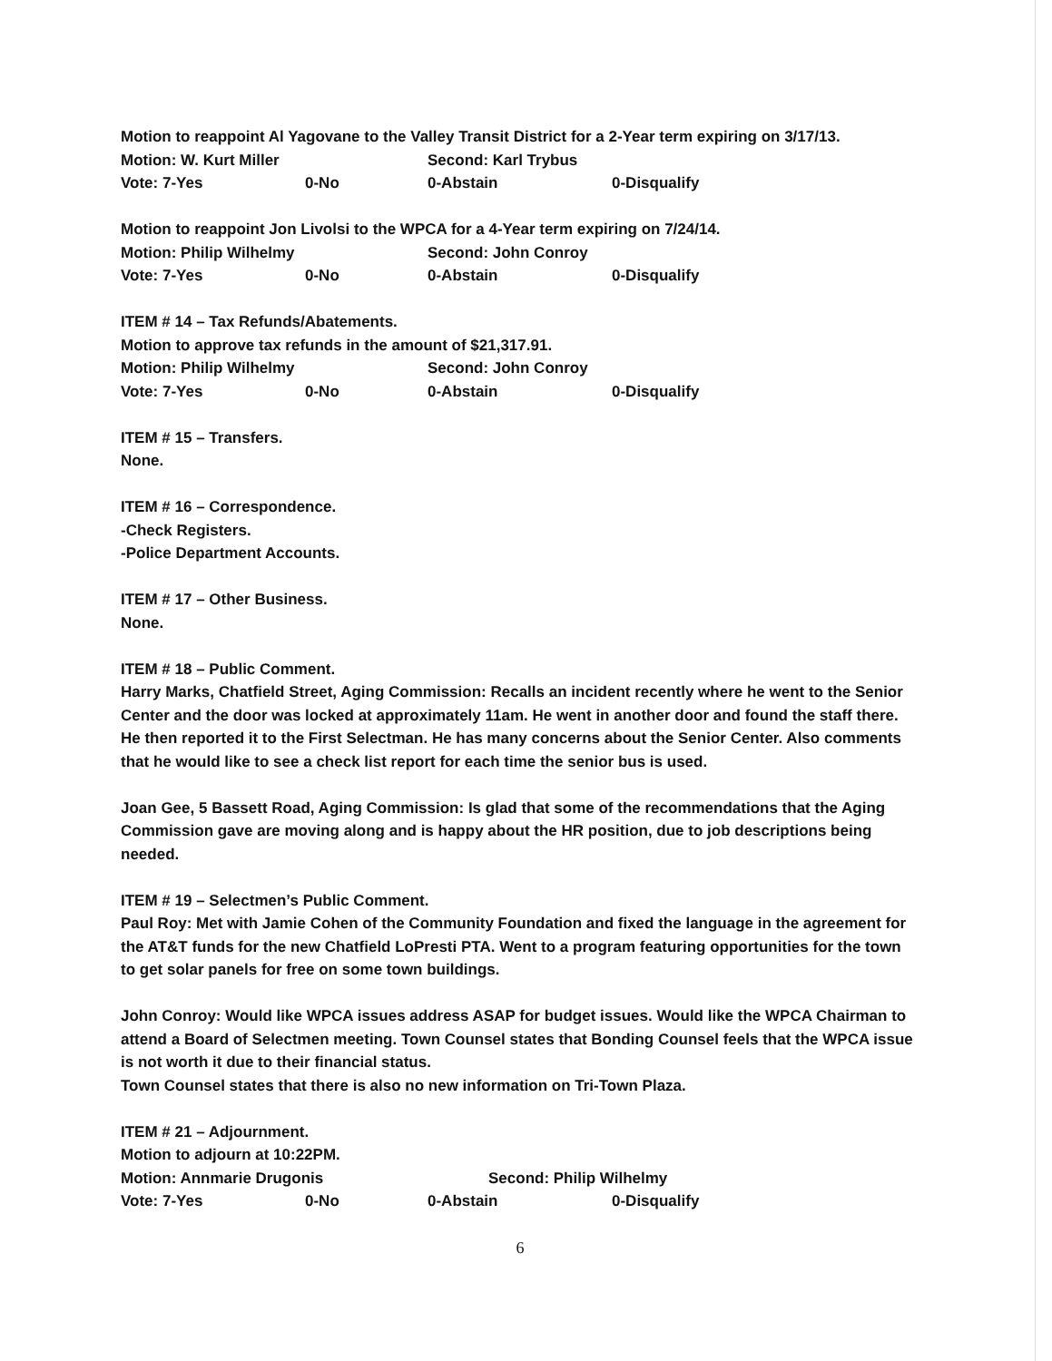Motion to reappoint Al Yagovane to the Valley Transit District for a 2-Year term expiring on 3/17/13.
Motion: W. Kurt Miller Second: Karl Trybus
Vote: 7-Yes 0-No 0-Abstain 0-Disqualify
Motion to reappoint Jon Livolsi to the WPCA for a 4-Year term expiring on 7/24/14.
Motion: Philip Wilhelmy Second: John Conroy
Vote: 7-Yes 0-No 0-Abstain 0-Disqualify
ITEM # 14 – Tax Refunds/Abatements.
Motion to approve tax refunds in the amount of $21,317.91.
Motion: Philip Wilhelmy Second: John Conroy
Vote: 7-Yes 0-No 0-Abstain 0-Disqualify
ITEM # 15 – Transfers.
None.
ITEM # 16 – Correspondence.
-Check Registers.
-Police Department Accounts.
ITEM # 17 – Other Business.
None.
ITEM # 18 – Public Comment.
Harry Marks, Chatfield Street, Aging Commission: Recalls an incident recently where he went to the Senior Center and the door was locked at approximately 11am. He went in another door and found the staff there. He then reported it to the First Selectman. He has many concerns about the Senior Center. Also comments that he would like to see a check list report for each time the senior bus is used.
Joan Gee, 5 Bassett Road, Aging Commission: Is glad that some of the recommendations that the Aging Commission gave are moving along and is happy about the HR position, due to job descriptions being needed.
ITEM # 19 – Selectmen’s Public Comment.
Paul Roy: Met with Jamie Cohen of the Community Foundation and fixed the language in the agreement for the AT&T funds for the new Chatfield LoPresti PTA. Went to a program featuring opportunities for the town to get solar panels for free on some town buildings.
John Conroy: Would like WPCA issues address ASAP for budget issues. Would like the WPCA Chairman to attend a Board of Selectmen meeting. Town Counsel states that Bonding Counsel feels that the WPCA issue is not worth it due to their financial status.
Town Counsel states that there is also no new information on Tri-Town Plaza.
ITEM # 21 – Adjournment.
Motion to adjourn at 10:22PM.
Motion: Annmarie Drugonis Second: Philip Wilhelmy
Vote: 7-Yes 0-No 0-Abstain 0-Disqualify
6